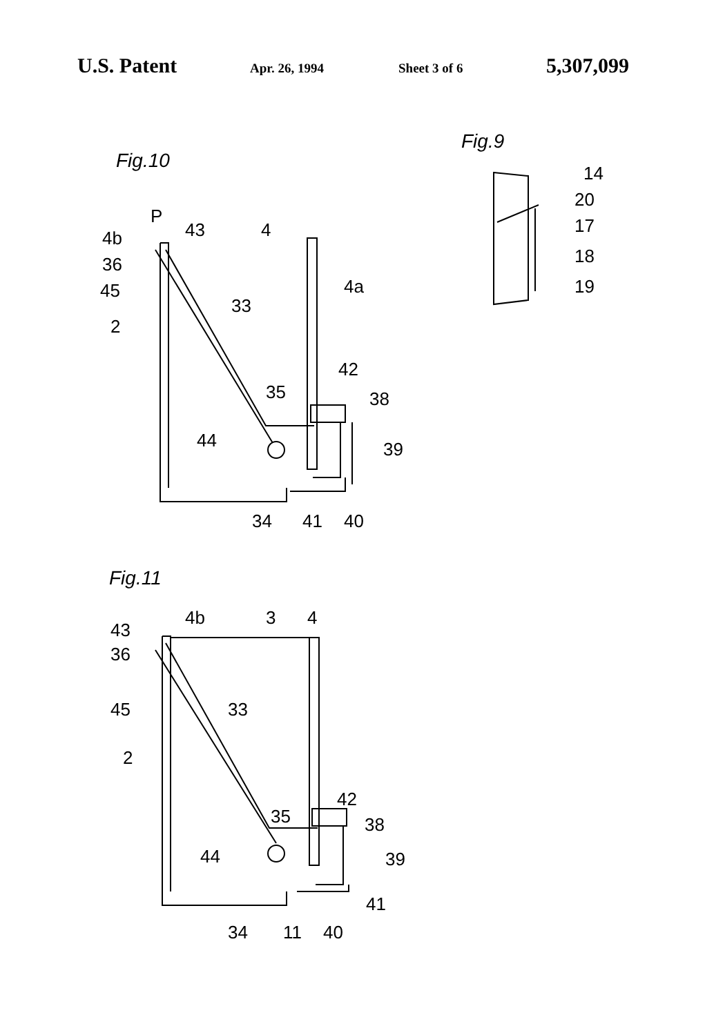U.S. Patent
Apr. 26, 1994 Sheet 3 of 6
5,307,099
Fig.10
Fig.9
14
20
17
18
19
P
4b
43
4
36
45
4a
33
2
42
35
38
44
39
34
41
40
Fig.11
43
4b
3
4
36
45
33
2
42
35
38
44
39
41
34
11
40